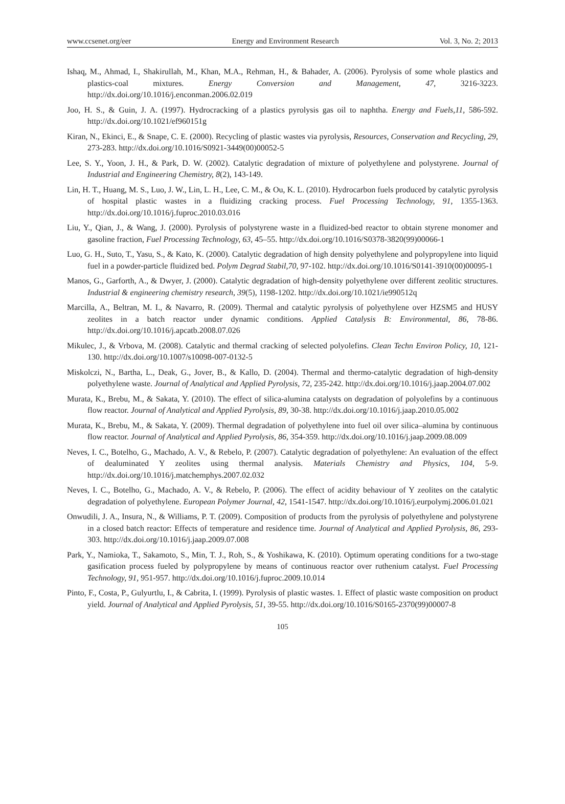www.ccsenet.org/eer Energy and Environment Research Vol. 3, No. 2; 2013
Ishaq, M., Ahmad, I., Shakirullah, M., Khan, M.A., Rehman, H., & Bahader, A. (2006). Pyrolysis of some whole plastics and plastics-coal mixtures. Energy Conversion and Management, 47, 3216-3223. http://dx.doi.org/10.1016/j.enconman.2006.02.019
Joo, H. S., & Guin, J. A. (1997). Hydrocracking of a plastics pyrolysis gas oil to naphtha. Energy and Fuels,11, 586-592. http://dx.doi.org/10.1021/ef960151g
Kiran, N., Ekinci, E., & Snape, C. E. (2000). Recycling of plastic wastes via pyrolysis, Resources, Conservation and Recycling, 29, 273-283. http://dx.doi.org/10.1016/S0921-3449(00)00052-5
Lee, S. Y., Yoon, J. H., & Park, D. W. (2002). Catalytic degradation of mixture of polyethylene and polystyrene. Journal of Industrial and Engineering Chemistry, 8(2), 143-149.
Lin, H. T., Huang, M. S., Luo, J. W., Lin, L. H., Lee, C. M., & Ou, K. L. (2010). Hydrocarbon fuels produced by catalytic pyrolysis of hospital plastic wastes in a fluidizing cracking process. Fuel Processing Technology, 91, 1355-1363. http://dx.doi.org/10.1016/j.fuproc.2010.03.016
Liu, Y., Qian, J., & Wang, J. (2000). Pyrolysis of polystyrene waste in a fluidized-bed reactor to obtain styrene monomer and gasoline fraction, Fuel Processing Technology, 63, 45–55. http://dx.doi.org/10.1016/S0378-3820(99)00066-1
Luo, G. H., Suto, T., Yasu, S., & Kato, K. (2000). Catalytic degradation of high density polyethylene and polypropylene into liquid fuel in a powder-particle fluidized bed. Polym Degrad Stabil,70, 97-102. http://dx.doi.org/10.1016/S0141-3910(00)00095-1
Manos, G., Garforth, A., & Dwyer, J. (2000). Catalytic degradation of high-density polyethylene over different zeolitic structures. Industrial & engineering chemistry research, 39(5), 1198-1202. http://dx.doi.org/10.1021/ie990512q
Marcilla, A., Beltran, M. I., & Navarro, R. (2009). Thermal and catalytic pyrolysis of polyethylene over HZSM5 and HUSY zeolites in a batch reactor under dynamic conditions. Applied Catalysis B: Environmental, 86, 78-86. http://dx.doi.org/10.1016/j.apcatb.2008.07.026
Mikulec, J., & Vrbova, M. (2008). Catalytic and thermal cracking of selected polyolefins. Clean Techn Environ Policy, 10, 121-130. http://dx.doi.org/10.1007/s10098-007-0132-5
Miskolczi, N., Bartha, L., Deak, G., Jover, B., & Kallo, D. (2004). Thermal and thermo-catalytic degradation of high-density polyethylene waste. Journal of Analytical and Applied Pyrolysis, 72, 235-242. http://dx.doi.org/10.1016/j.jaap.2004.07.002
Murata, K., Brebu, M., & Sakata, Y. (2010). The effect of silica-alumina catalysts on degradation of polyolefins by a continuous flow reactor. Journal of Analytical and Applied Pyrolysis, 89, 30-38. http://dx.doi.org/10.1016/j.jaap.2010.05.002
Murata, K., Brebu, M., & Sakata, Y. (2009). Thermal degradation of polyethylene into fuel oil over silica–alumina by continuous flow reactor. Journal of Analytical and Applied Pyrolysis, 86, 354-359. http://dx.doi.org/10.1016/j.jaap.2009.08.009
Neves, I. C., Botelho, G., Machado, A. V., & Rebelo, P. (2007). Catalytic degradation of polyethylene: An evaluation of the effect of dealuminated Y zeolites using thermal analysis. Materials Chemistry and Physics, 104, 5-9. http://dx.doi.org/10.1016/j.matchemphys.2007.02.032
Neves, I. C., Botelho, G., Machado, A. V., & Rebelo, P. (2006). The effect of acidity behaviour of Y zeolites on the catalytic degradation of polyethylene. European Polymer Journal, 42, 1541-1547. http://dx.doi.org/10.1016/j.eurpolymj.2006.01.021
Onwudili, J. A., Insura, N., & Williams, P. T. (2009). Composition of products from the pyrolysis of polyethylene and polystyrene in a closed batch reactor: Effects of temperature and residence time. Journal of Analytical and Applied Pyrolysis, 86, 293-303. http://dx.doi.org/10.1016/j.jaap.2009.07.008
Park, Y., Namioka, T., Sakamoto, S., Min, T. J., Roh, S., & Yoshikawa, K. (2010). Optimum operating conditions for a two-stage gasification process fueled by polypropylene by means of continuous reactor over ruthenium catalyst. Fuel Processing Technology, 91, 951-957. http://dx.doi.org/10.1016/j.fuproc.2009.10.014
Pinto, F., Costa, P., Gulyurtlu, I., & Cabrita, I. (1999). Pyrolysis of plastic wastes. 1. Effect of plastic waste composition on product yield. Journal of Analytical and Applied Pyrolysis, 51, 39-55. http://dx.doi.org/10.1016/S0165-2370(99)00007-8
105